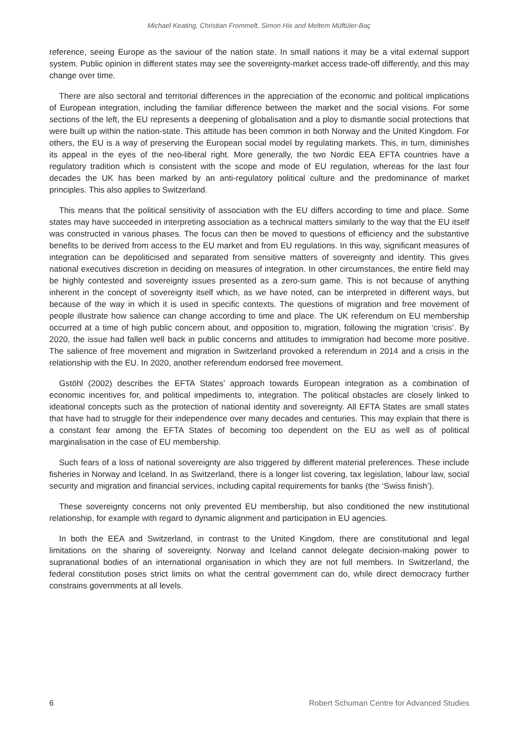Michael Keating, Christian Frommelt, Simon Hix and Meltem Müftüler-Baç
reference, seeing Europe as the saviour of the nation state. In small nations it may be a vital external support system. Public opinion in different states may see the sovereignty-market access trade-off differently, and this may change over time.
There are also sectoral and territorial differences in the appreciation of the economic and political implications of European integration, including the familiar difference between the market and the social visions. For some sections of the left, the EU represents a deepening of globalisation and a ploy to dismantle social protections that were built up within the nation-state. This attitude has been common in both Norway and the United Kingdom. For others, the EU is a way of preserving the European social model by regulating markets. This, in turn, diminishes its appeal in the eyes of the neo-liberal right. More generally, the two Nordic EEA EFTA countries have a regulatory tradition which is consistent with the scope and mode of EU regulation, whereas for the last four decades the UK has been marked by an anti-regulatory political culture and the predominance of market principles. This also applies to Switzerland.
This means that the political sensitivity of association with the EU differs according to time and place. Some states may have succeeded in interpreting association as a technical matters similarly to the way that the EU itself was constructed in various phases. The focus can then be moved to questions of efficiency and the substantive benefits to be derived from access to the EU market and from EU regulations. In this way, significant measures of integration can be depoliticised and separated from sensitive matters of sovereignty and identity. This gives national executives discretion in deciding on measures of integration. In other circumstances, the entire field may be highly contested and sovereignty issues presented as a zero-sum game. This is not because of anything inherent in the concept of sovereignty itself which, as we have noted, can be interpreted in different ways, but because of the way in which it is used in specific contexts. The questions of migration and free movement of people illustrate how salience can change according to time and place. The UK referendum on EU membership occurred at a time of high public concern about, and opposition to, migration, following the migration ‘crisis’. By 2020, the issue had fallen well back in public concerns and attitudes to immigration had become more positive. The salience of free movement and migration in Switzerland provoked a referendum in 2014 and a crisis in the relationship with the EU. In 2020, another referendum endorsed free movement.
Gstöhl (2002) describes the EFTA States’ approach towards European integration as a combination of economic incentives for, and political impediments to, integration. The political obstacles are closely linked to ideational concepts such as the protection of national identity and sovereignty. All EFTA States are small states that have had to struggle for their independence over many decades and centuries. This may explain that there is a constant fear among the EFTA States of becoming too dependent on the EU as well as of political marginalisation in the case of EU membership.
Such fears of a loss of national sovereignty are also triggered by different material preferences. These include fisheries in Norway and Iceland. In as Switzerland, there is a longer list covering, tax legislation, labour law, social security and migration and financial services, including capital requirements for banks (the ‘Swiss finish’).
These sovereignty concerns not only prevented EU membership, but also conditioned the new institutional relationship, for example with regard to dynamic alignment and participation in EU agencies.
In both the EEA and Switzerland, in contrast to the United Kingdom, there are constitutional and legal limitations on the sharing of sovereignty. Norway and Iceland cannot delegate decision-making power to supranational bodies of an international organisation in which they are not full members. In Switzerland, the federal constitution poses strict limits on what the central government can do, while direct democracy further constrains governments at all levels.
6 Robert Schuman Centre for Advanced Studies